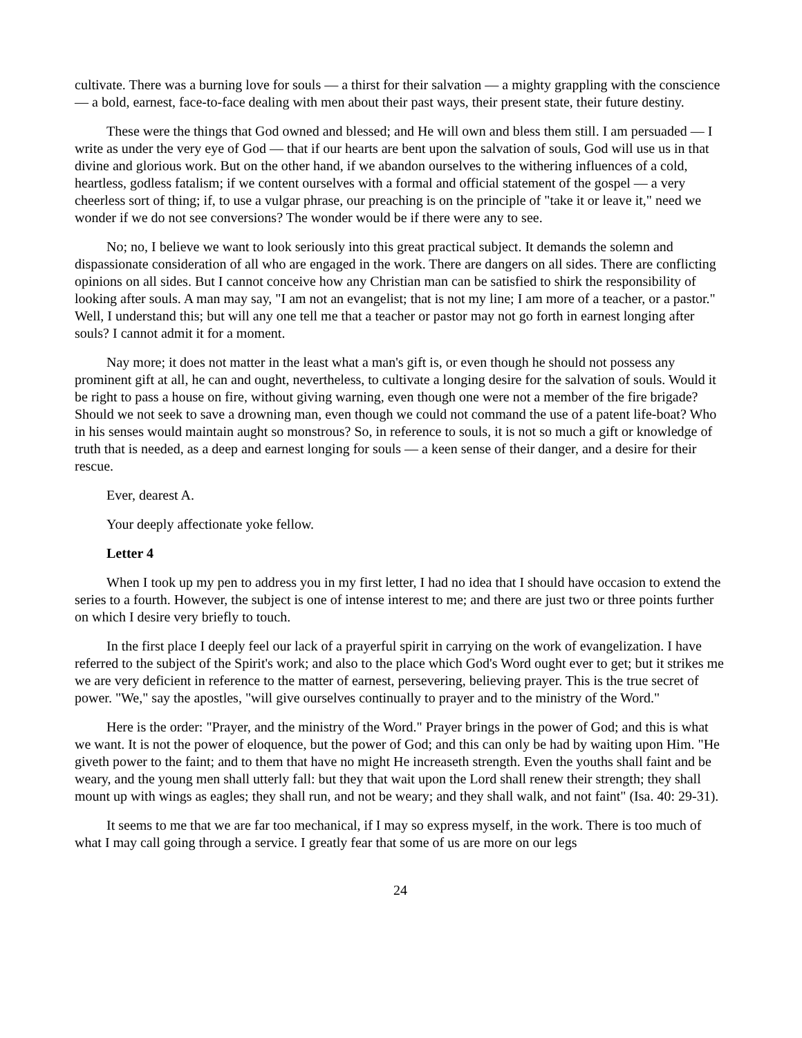cultivate. There was a burning love for souls — a thirst for their salvation — a mighty grappling with the conscience — a bold, earnest, face-to-face dealing with men about their past ways, their present state, their future destiny.
These were the things that God owned and blessed; and He will own and bless them still. I am persuaded — I write as under the very eye of God — that if our hearts are bent upon the salvation of souls, God will use us in that divine and glorious work. But on the other hand, if we abandon ourselves to the withering influences of a cold, heartless, godless fatalism; if we content ourselves with a formal and official statement of the gospel — a very cheerless sort of thing; if, to use a vulgar phrase, our preaching is on the principle of "take it or leave it," need we wonder if we do not see conversions? The wonder would be if there were any to see.
No; no, I believe we want to look seriously into this great practical subject. It demands the solemn and dispassionate consideration of all who are engaged in the work. There are dangers on all sides. There are conflicting opinions on all sides. But I cannot conceive how any Christian man can be satisfied to shirk the responsibility of looking after souls. A man may say, "I am not an evangelist; that is not my line; I am more of a teacher, or a pastor." Well, I understand this; but will any one tell me that a teacher or pastor may not go forth in earnest longing after souls? I cannot admit it for a moment.
Nay more; it does not matter in the least what a man's gift is, or even though he should not possess any prominent gift at all, he can and ought, nevertheless, to cultivate a longing desire for the salvation of souls. Would it be right to pass a house on fire, without giving warning, even though one were not a member of the fire brigade? Should we not seek to save a drowning man, even though we could not command the use of a patent life-boat? Who in his senses would maintain aught so monstrous? So, in reference to souls, it is not so much a gift or knowledge of truth that is needed, as a deep and earnest longing for souls — a keen sense of their danger, and a desire for their rescue.
Ever, dearest A.
Your deeply affectionate yoke fellow.
Letter 4
When I took up my pen to address you in my first letter, I had no idea that I should have occasion to extend the series to a fourth. However, the subject is one of intense interest to me; and there are just two or three points further on which I desire very briefly to touch.
In the first place I deeply feel our lack of a prayerful spirit in carrying on the work of evangelization. I have referred to the subject of the Spirit's work; and also to the place which God's Word ought ever to get; but it strikes me we are very deficient in reference to the matter of earnest, persevering, believing prayer. This is the true secret of power. "We," say the apostles, "will give ourselves continually to prayer and to the ministry of the Word."
Here is the order: "Prayer, and the ministry of the Word." Prayer brings in the power of God; and this is what we want. It is not the power of eloquence, but the power of God; and this can only be had by waiting upon Him. "He giveth power to the faint; and to them that have no might He increaseth strength. Even the youths shall faint and be weary, and the young men shall utterly fall: but they that wait upon the Lord shall renew their strength; they shall mount up with wings as eagles; they shall run, and not be weary; and they shall walk, and not faint" (Isa. 40: 29-31).
It seems to me that we are far too mechanical, if I may so express myself, in the work. There is too much of what I may call going through a service. I greatly fear that some of us are more on our legs
24